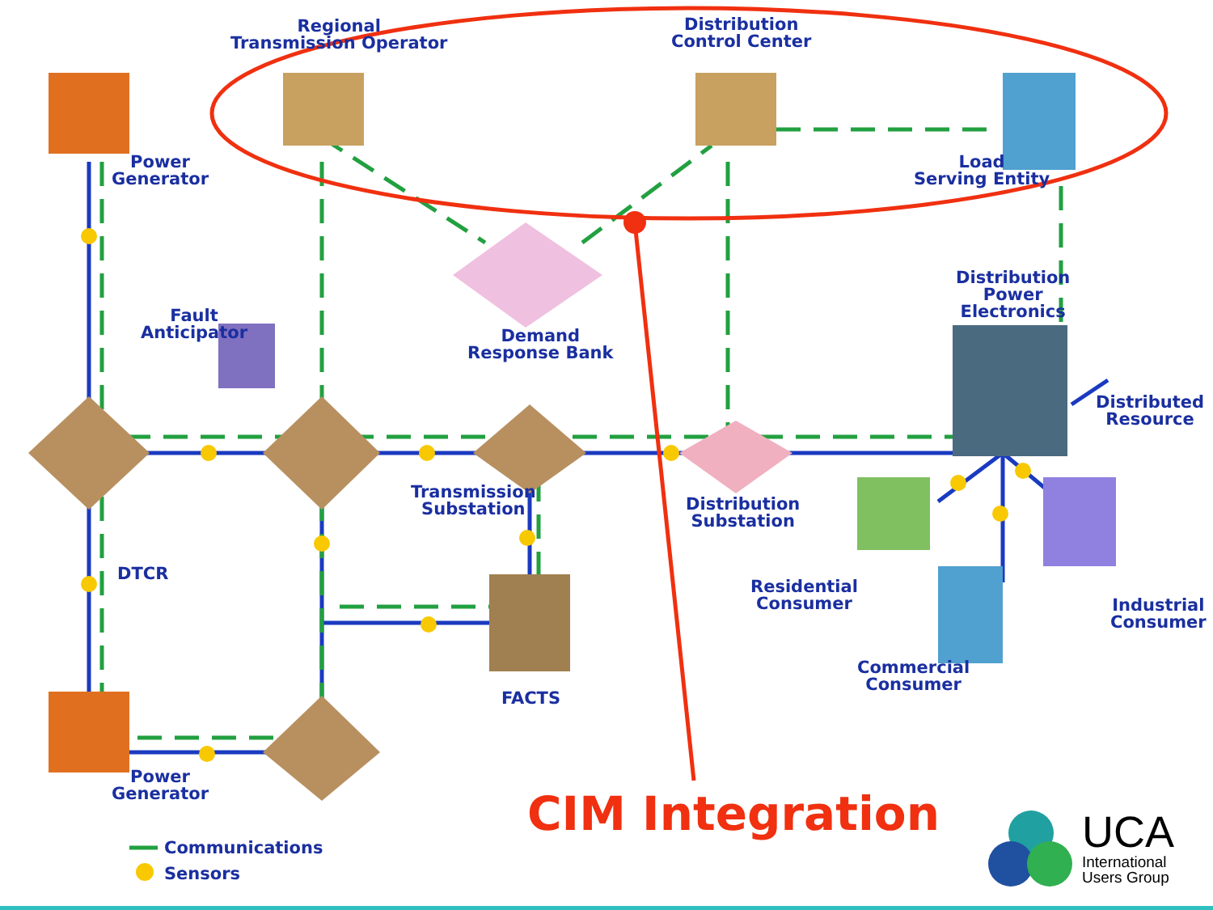Regional
Transmission Operator
Distribution
Control Center
Power
Generator
Load
Serving Entity
Distribution
Power
Electronics
Fault
Anticipator
Demand
Response Bank
Distributed
Resource
Transmission
Substation
Distribution
Substation
DTCR
Residential
Consumer
Industrial
Consumer
Commercial
Consumer
FACTS
Power
Generator
Communications
Sensors
CIM Integration
UCA
International
Users Group